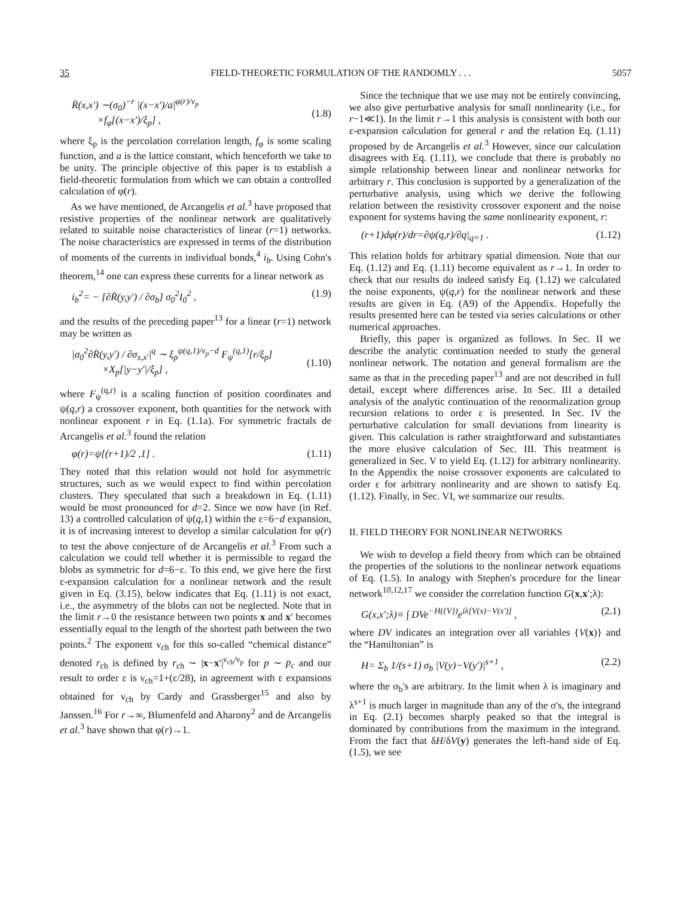35 FIELD-THEORETIC FORMULATION OF THE RANDOMLY . . . 5057
R̄(x,x′) ∼(σ<sub>0</sub>)<sup>−r</sup> |(x−x′)/a|<sup>φ(r)/ν<sub>p</sub></sup>
×f<sub>φ</sub>[(x−x′)/ξ<sub>p</sub>] ,
(1.8)
where ξ<sub>p</sub> is the percolation correlation length, f<sub>φ</sub> is some scaling function, and a is the lattice constant, which henceforth we take to be unity. The principle objective of this paper is to establish a field-theoretic formulation from which we can obtain a controlled calculation of φ(r).
As we have mentioned, de Arcangelis et al.<sup>3</sup> have proposed that resistive properties of the nonlinear network are qualitatively related to suitable noise characteristics of linear (r=1) networks. The noise characteristics are expressed in terms of the distribution of moments of the currents in individual bonds,<sup>4</sup> i<sub>b</sub>. Using Cohn's theorem,<sup>14</sup> one can express these currents for a linear network as
i<sub>b</sub><sup>2</sup>= − [∂R̄(y,y′) / ∂σ<sub>b</sub>] σ<sub>0</sub><sup>2</sup>I<sub>0</sub><sup>2</sup> , (1.9)
and the results of the preceding paper<sup>13</sup> for a linear (r=1) network may be written as
|σ<sub>0</sub><sup>2</sup>∂R̄(y,y′) / ∂σ<sub>x,x′</sub>|<sup>q</sup> ∼ ξ<sub>p</sub><sup>ψ(q,1)/ν<sub>p</sub>−d</sup> F<sub>ψ</sub><sup>(q,1)</sup>[r/ξ<sub>p</sub>]
×X<sub>p</sub>[|y−y′|/ξ<sub>p</sub>] ,
(1.10)
where F<sub>ψ</sub><sup>(q,r)</sup> is a scaling function of position coordinates and ψ(q,r) a crossover exponent, both quantities for the network with nonlinear exponent r in Eq. (1.1a). For symmetric fractals de Arcangelis et al.<sup>3</sup> found the relation
φ(r)=ψ[(r+1)/2 ,1] . (1.11)
They noted that this relation would not hold for asymmetric structures, such as we would expect to find within percolation clusters. They speculated that such a breakdown in Eq. (1.11) would be most pronounced for d=2. Since we now have (in Ref. 13) a controlled calculation of ψ(q,1) within the ε=6−d expansion, it is of increasing interest to develop a similar calculation for φ(r) to test the above conjecture of de Arcangelis et al.<sup>3</sup> From such a calculation we could tell whether it is permissible to regard the blobs as symmetric for d=6−ε. To this end, we give here the first ε-expansion calculation for a nonlinear network and the result given in Eq. (3.15), below indicates that Eq. (1.11) is not exact, i.e., the asymmetry of the blobs can not be neglected. Note that in the limit r→0 the resistance between two points x and x′ becomes essentially equal to the length of the shortest path between the two points.<sup>2</sup> The exponent ν<sub>ch</sub> for this so-called “chemical distance” denoted r<sub>ch</sub> is defined by r<sub>ch</sub> ∼ |x−x′|<sup>ν<sub>ch</sub>/ν<sub>p</sub></sup> for p ∼ p<sub>c</sub> and our result to order ε is ν<sub>ch</sub>=1+(ε/28), in agreement with ε expansions obtained for ν<sub>ch</sub> by Cardy and Grassberger<sup>15</sup> and also by Janssen.<sup>16</sup> For r→∞, Blumenfeld and Aharony<sup>2</sup> and de Arcangelis et al.<sup>3</sup> have shown that φ(r)→1.
Since the technique that we use may not be entirely convincing, we also give perturbative analysis for small nonlinearity (i.e., for r−1≪1). In the limit r→1 this analysis is consistent with both our ε-expansion calculation for general r and the relation Eq. (1.11) proposed by de Arcangelis et al.<sup>3</sup> However, since our calculation disagrees with Eq. (1.11), we conclude that there is probably no simple relationship between linear and nonlinear networks for arbitrary r. This conclusion is supported by a generalization of the perturbative analysis, using which we derive the following relation between the resistivity crossover exponent and the noise exponent for systems having the same nonlinearity exponent, r:
(r+1)dφ(r)/dr=∂ψ(q,r)/∂q|<sub>q=1</sub> . (1.12)
This relation holds for arbitrary spatial dimension. Note that our Eq. (1.12) and Eq. (1.11) become equivalent as r→1. In order to check that our results do indeed satisfy Eq. (1.12) we calculated the noise exponents, ψ(q,r) for the nonlinear network and these results are given in Eq. (A9) of the Appendix. Hopefully the results presented here can be tested via series calculations or other numerical approaches.
Briefly, this paper is organized as follows. In Sec. II we describe the analytic continuation needed to study the general nonlinear network. The notation and general formalism are the same as that in the preceding paper<sup>13</sup> and are not described in full detail, except where differences arise. In Sec. III a detailed analysis of the analytic continuation of the renormalization group recursion relations to order ε is presented. In Sec. IV the perturbative calculation for small deviations from linearity is given. This calculation is rather straightforward and substantiates the more elusive calculation of Sec. III. This treatment is generalized in Sec. V to yield Eq. (1.12) for arbitrary nonlinearity. In the Appendix the noise crossover exponents are calculated to order ε for arbitrary nonlinearity and are shown to satisfy Eq. (1.12). Finally, in Sec. VI, we summarize our results.
II. FIELD THEORY FOR NONLINEAR NETWORKS
We wish to develop a field theory from which can be obtained the properties of the solutions to the nonlinear network equations of Eq. (1.5). In analogy with Stephen's procedure for the linear network<sup>10,12,17</sup> we consider the correlation function G(x,x′;λ):
G(x,x′;λ)≡ ∫ DVe<sup>−H({V})</sup>e<sup>iλ[V(x)−V(x′)]</sup> , (2.1)
where DV indicates an integration over all variables {V(x)} and the “Hamiltonian” is
H= Σ<sub>b</sub> 1/(s+1) σ<sub>b</sub> |V(y)−V(y′)|<sup>s+1</sup> , (2.2)
where the σ<sub>b</sub>'s are arbitrary. In the limit when λ is imaginary and λ<sup>s+1</sup> is much larger in magnitude than any of the σ's, the integrand in Eq. (2.1) becomes sharply peaked so that the integral is dominated by contributions from the maximum in the integrand. From the fact that δH/δV(y) generates the left-hand side of Eq. (1.5), we see